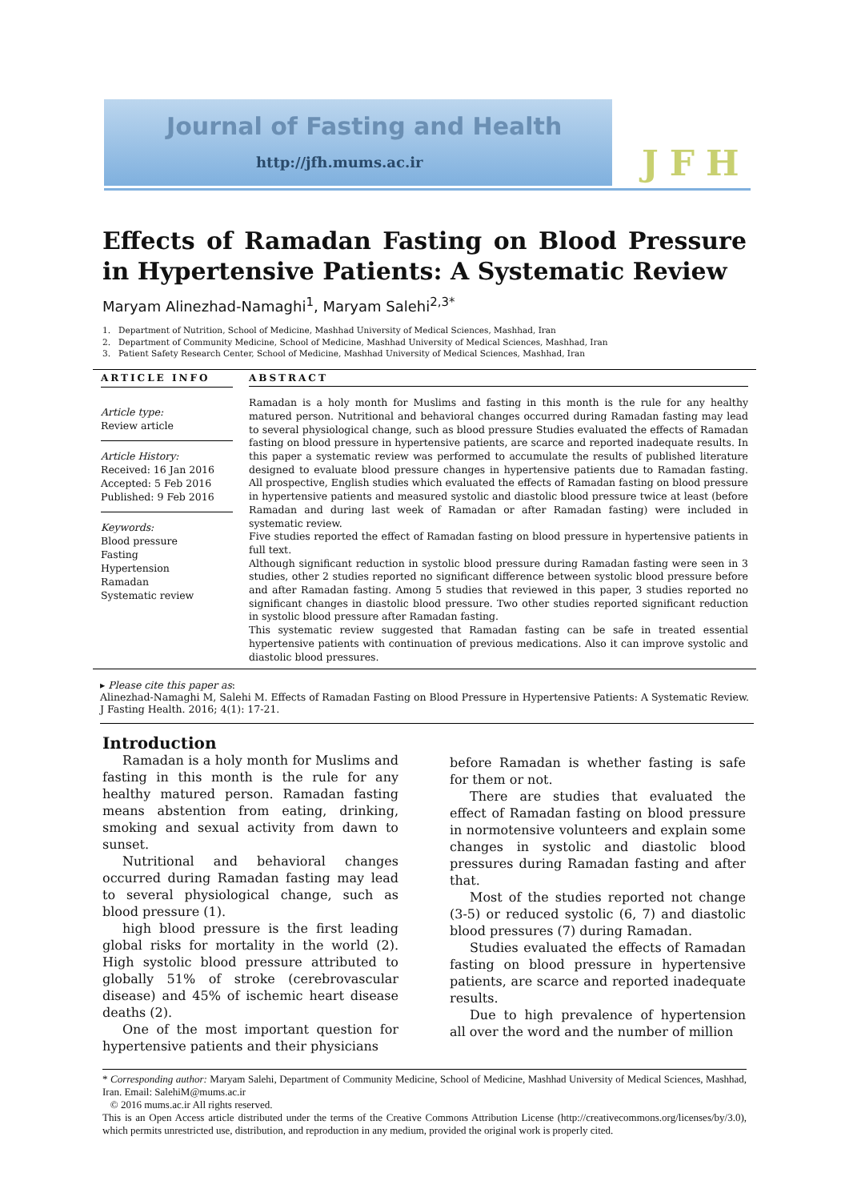Journal of Fasting and Health
http://jfh.mums.ac.ir JFH
Effects of Ramadan Fasting on Blood Pressure in Hypertensive Patients: A Systematic Review
Maryam Alinezhad-Namaghi<sup>1</sup>, Maryam Salehi<sup>2,3*</sup>
1. Department of Nutrition, School of Medicine, Mashhad University of Medical Sciences, Mashhad, Iran
2. Department of Community Medicine, School of Medicine, Mashhad University of Medical Sciences, Mashhad, Iran
3. Patient Safety Research Center, School of Medicine, Mashhad University of Medical Sciences, Mashhad, Iran
ARTICLE INFO
Article type:
Review article
Article History:
Received: 16 Jan 2016
Accepted: 5 Feb 2016
Published: 9 Feb 2016
Keywords:
Blood pressure
Fasting
Hypertension
Ramadan
Systematic review
ABSTRACT
Ramadan is a holy month for Muslims and fasting in this month is the rule for any healthy matured person. Nutritional and behavioral changes occurred during Ramadan fasting may lead to several physiological change, such as blood pressure Studies evaluated the effects of Ramadan fasting on blood pressure in hypertensive patients, are scarce and reported inadequate results. In this paper a systematic review was performed to accumulate the results of published literature designed to evaluate blood pressure changes in hypertensive patients due to Ramadan fasting. All prospective, English studies which evaluated the effects of Ramadan fasting on blood pressure in hypertensive patients and measured systolic and diastolic blood pressure twice at least (before Ramadan and during last week of Ramadan or after Ramadan fasting) were included in systematic review.
Five studies reported the effect of Ramadan fasting on blood pressure in hypertensive patients in full text.
Although significant reduction in systolic blood pressure during Ramadan fasting were seen in 3 studies, other 2 studies reported no significant difference between systolic blood pressure before and after Ramadan fasting. Among 5 studies that reviewed in this paper, 3 studies reported no significant changes in diastolic blood pressure. Two other studies reported significant reduction in systolic blood pressure after Ramadan fasting.
This systematic review suggested that Ramadan fasting can be safe in treated essential hypertensive patients with continuation of previous medications. Also it can improve systolic and diastolic blood pressures.
▸ Please cite this paper as:
Alinezhad-Namaghi M, Salehi M. Effects of Ramadan Fasting on Blood Pressure in Hypertensive Patients: A Systematic Review. J Fasting Health. 2016; 4(1): 17-21.
Introduction
Ramadan is a holy month for Muslims and fasting in this month is the rule for any healthy matured person. Ramadan fasting means abstention from eating, drinking, smoking and sexual activity from dawn to sunset.
Nutritional and behavioral changes occurred during Ramadan fasting may lead to several physiological change, such as blood pressure (1).
high blood pressure is the first leading global risks for mortality in the world (2). High systolic blood pressure attributed to globally 51% of stroke (cerebrovascular disease) and 45% of ischemic heart disease deaths (2).
One of the most important question for hypertensive patients and their physicians
before Ramadan is whether fasting is safe for them or not.
There are studies that evaluated the effect of Ramadan fasting on blood pressure in normotensive volunteers and explain some changes in systolic and diastolic blood pressures during Ramadan fasting and after that.
Most of the studies reported not change (3-5) or reduced systolic (6, 7) and diastolic blood pressures (7) during Ramadan.
Studies evaluated the effects of Ramadan fasting on blood pressure in hypertensive patients, are scarce and reported inadequate results.
Due to high prevalence of hypertension all over the word and the number of million
* Corresponding author: Maryam Salehi, Department of Community Medicine, School of Medicine, Mashhad University of Medical Sciences, Mashhad, Iran. Email: SalehiM@mums.ac.ir
© 2016 mums.ac.ir All rights reserved.
This is an Open Access article distributed under the terms of the Creative Commons Attribution License (http://creativecommons.org/licenses/by/3.0), which permits unrestricted use, distribution, and reproduction in any medium, provided the original work is properly cited.